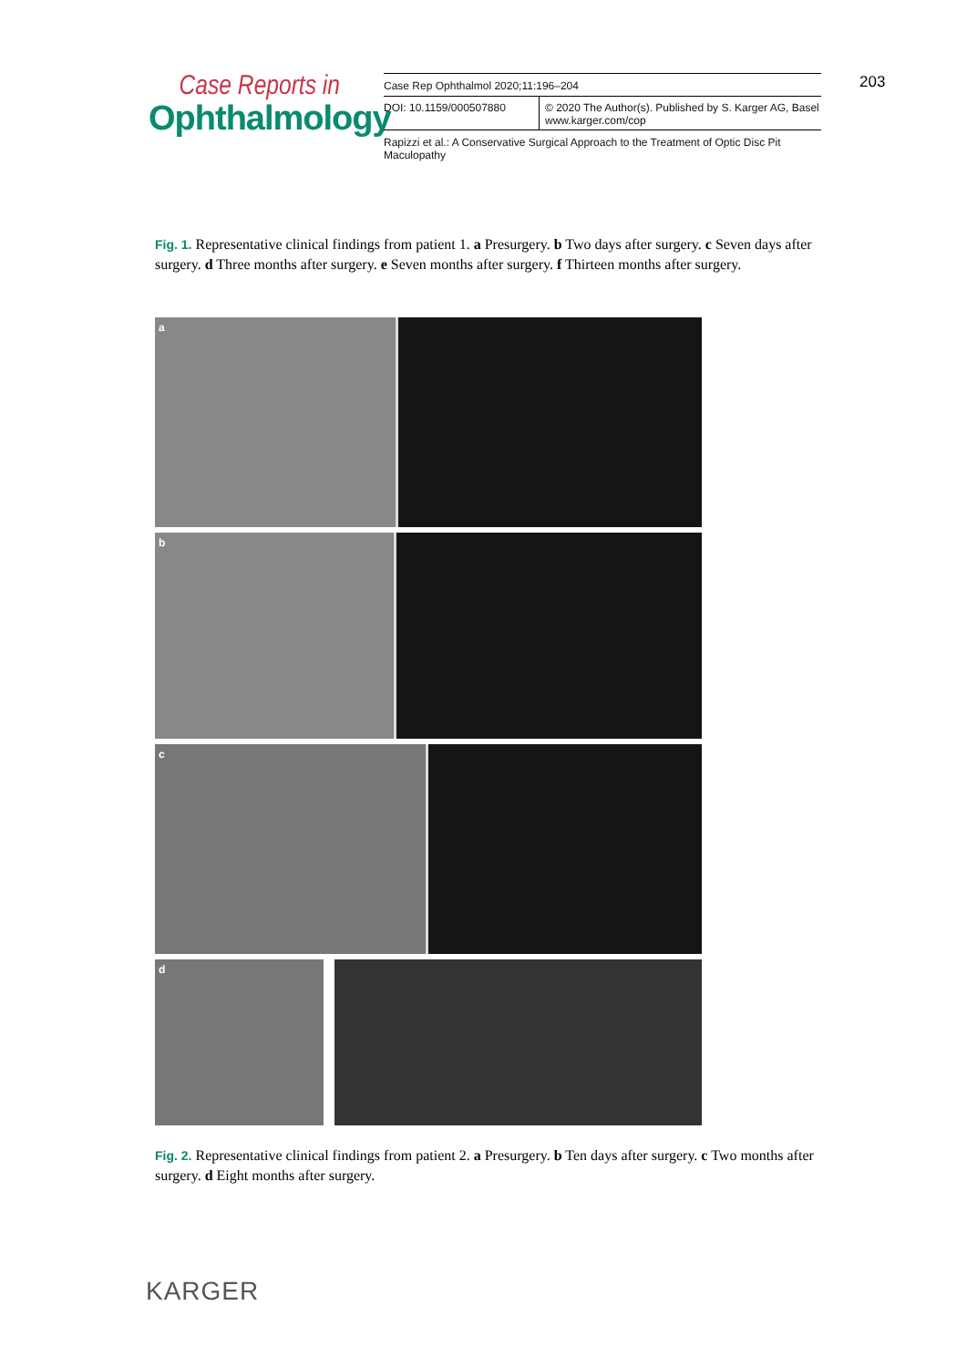Case Reports in
Ophthalmology
Case Rep Ophthalmol 2020;11:196–204
DOI: 10.1159/000507880 © 2020 The Author(s). Published by S. Karger AG, Basel
www.karger.com/cop
Rapizzi et al.: A Conservative Surgical Approach to the Treatment of Optic Disc Pit Maculopathy
203
Fig. 1. Representative clinical findings from patient 1. a Presurgery. b Two days after surgery. c Seven days after surgery. d Three months after surgery. e Seven months after surgery. f Thirteen months after surgery.
a
b
c
d
Fig. 2. Representative clinical findings from patient 2. a Presurgery. b Ten days after surgery. c Two months after surgery. d Eight months after surgery.
KARGER